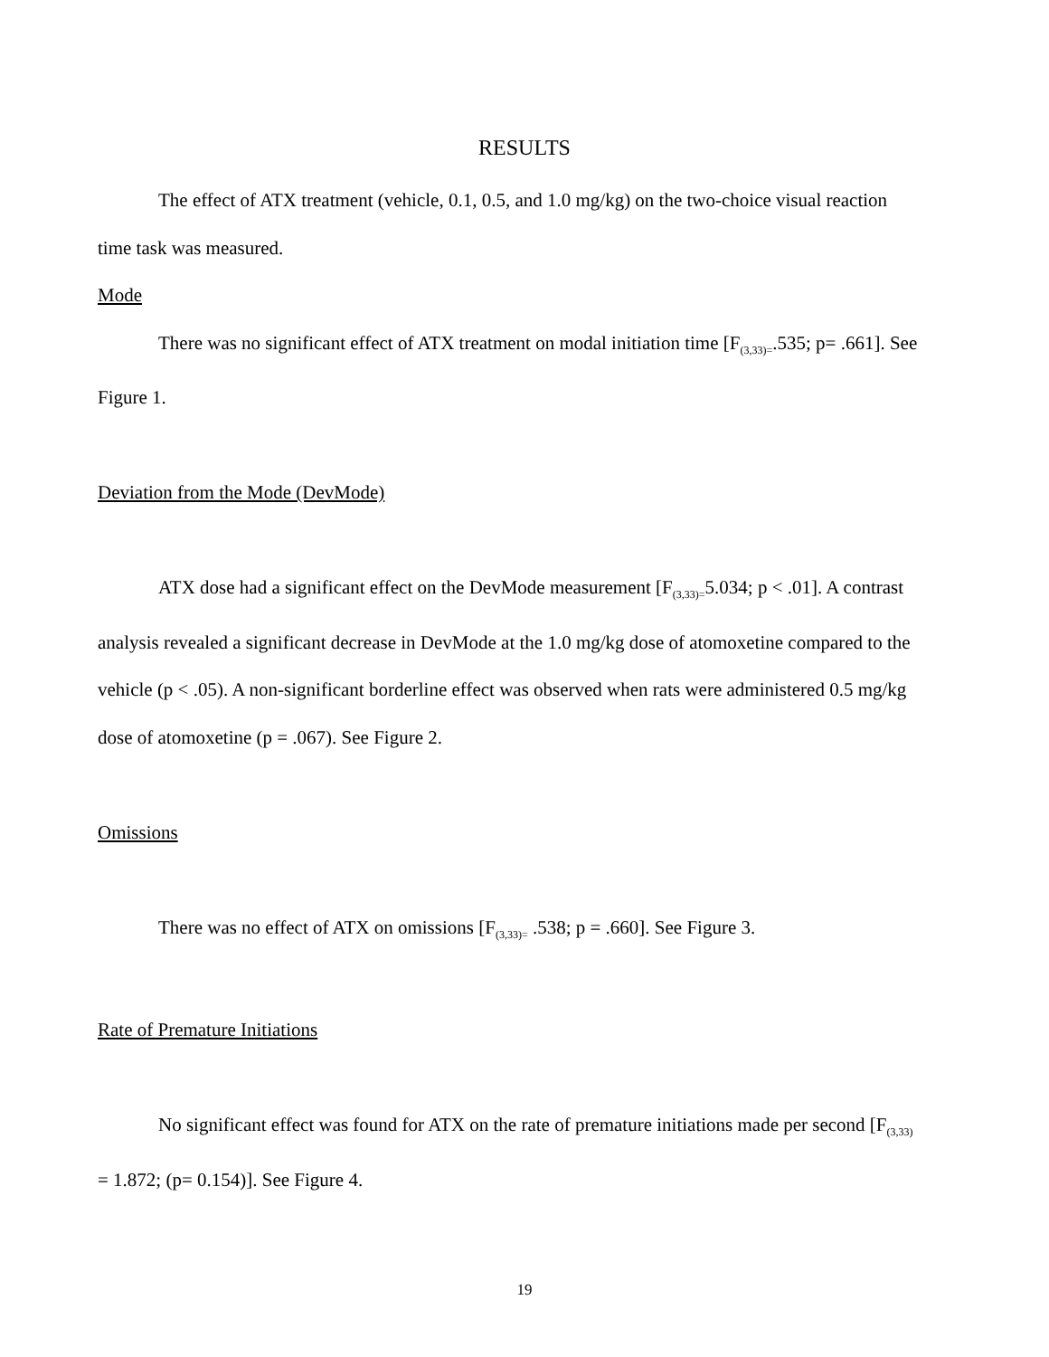RESULTS
The effect of ATX treatment (vehicle, 0.1, 0.5, and 1.0 mg/kg) on the two-choice visual reaction time task was measured.
Mode
There was no significant effect of ATX treatment on modal initiation time [F<sub>(3,33)=</sub>.535; p= .661]. See Figure 1.
Deviation from the Mode (DevMode)
ATX dose had a significant effect on the DevMode measurement [F<sub>(3,33)=</sub>5.034; p < .01]. A contrast analysis revealed a significant decrease in DevMode at the 1.0 mg/kg dose of atomoxetine compared to the vehicle (p < .05). A non-significant borderline effect was observed when rats were administered 0.5 mg/kg dose of atomoxetine (p = .067). See Figure 2.
Omissions
There was no effect of ATX on omissions [F<sub>(3,33)=</sub> .538; p = .660]. See Figure 3.
Rate of Premature Initiations
No significant effect was found for ATX on the rate of premature initiations made per second [F<sub>(3,33)</sub> = 1.872; (p= 0.154)]. See Figure 4.
19